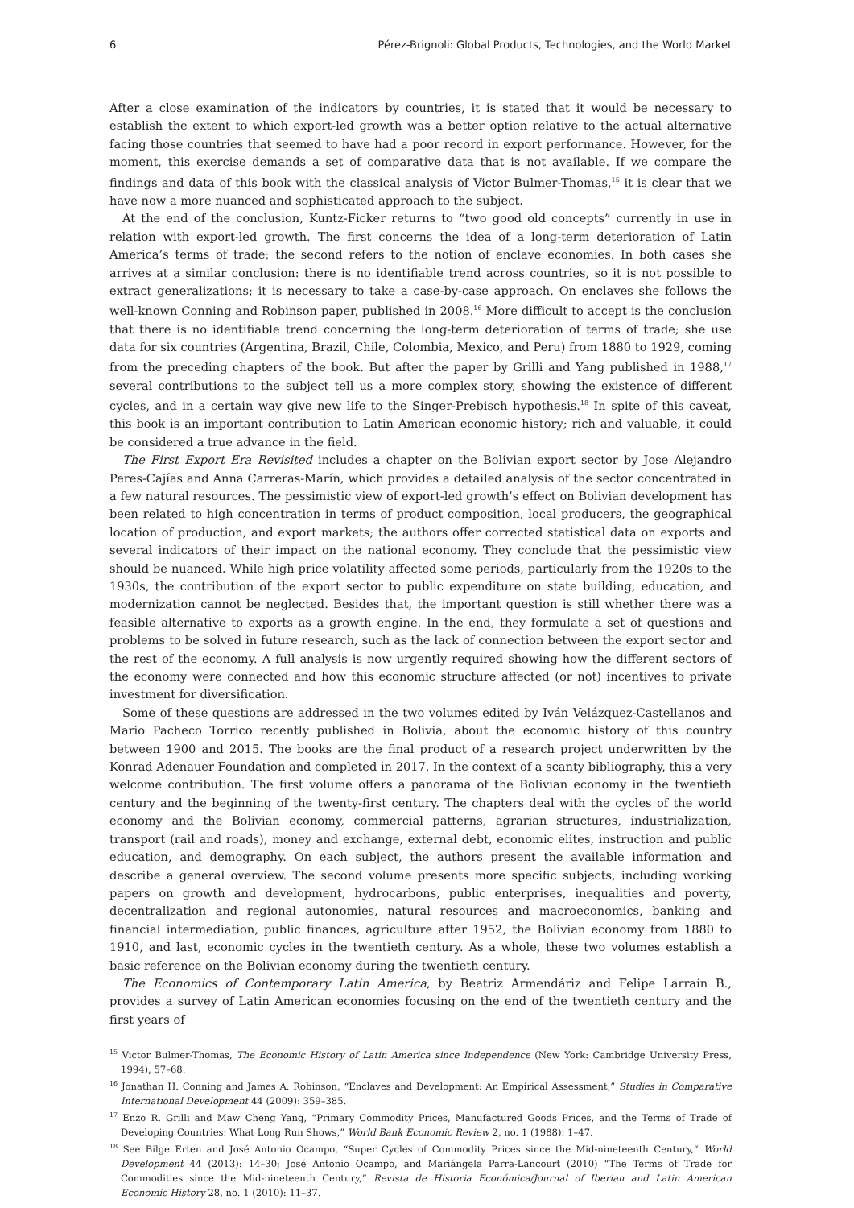6 Pérez-Brignoli: Global Products, Technologies, and the World Market
After a close examination of the indicators by countries, it is stated that it would be necessary to establish the extent to which export-led growth was a better option relative to the actual alternative facing those countries that seemed to have had a poor record in export performance. However, for the moment, this exercise demands a set of comparative data that is not available. If we compare the findings and data of this book with the classical analysis of Victor Bulmer-Thomas,<sup>15</sup> it is clear that we have now a more nuanced and sophisticated approach to the subject.
At the end of the conclusion, Kuntz-Ficker returns to “two good old concepts” currently in use in relation with export-led growth. The first concerns the idea of a long-term deterioration of Latin America’s terms of trade; the second refers to the notion of enclave economies. In both cases she arrives at a similar conclusion: there is no identifiable trend across countries, so it is not possible to extract generalizations; it is necessary to take a case-by-case approach. On enclaves she follows the well-known Conning and Robinson paper, published in 2008.<sup>16</sup> More difficult to accept is the conclusion that there is no identifiable trend concerning the long-term deterioration of terms of trade; she use data for six countries (Argentina, Brazil, Chile, Colombia, Mexico, and Peru) from 1880 to 1929, coming from the preceding chapters of the book. But after the paper by Grilli and Yang published in 1988,<sup>17</sup> several contributions to the subject tell us a more complex story, showing the existence of different cycles, and in a certain way give new life to the Singer-Prebisch hypothesis.<sup>18</sup> In spite of this caveat, this book is an important contribution to Latin American economic history; rich and valuable, it could be considered a true advance in the field.
The First Export Era Revisited includes a chapter on the Bolivian export sector by Jose Alejandro Peres-Cajías and Anna Carreras-Marín, which provides a detailed analysis of the sector concentrated in a few natural resources. The pessimistic view of export-led growth’s effect on Bolivian development has been related to high concentration in terms of product composition, local producers, the geographical location of production, and export markets; the authors offer corrected statistical data on exports and several indicators of their impact on the national economy. They conclude that the pessimistic view should be nuanced. While high price volatility affected some periods, particularly from the 1920s to the 1930s, the contribution of the export sector to public expenditure on state building, education, and modernization cannot be neglected. Besides that, the important question is still whether there was a feasible alternative to exports as a growth engine. In the end, they formulate a set of questions and problems to be solved in future research, such as the lack of connection between the export sector and the rest of the economy. A full analysis is now urgently required showing how the different sectors of the economy were connected and how this economic structure affected (or not) incentives to private investment for diversification.
Some of these questions are addressed in the two volumes edited by Iván Velázquez-Castellanos and Mario Pacheco Torrico recently published in Bolivia, about the economic history of this country between 1900 and 2015. The books are the final product of a research project underwritten by the Konrad Adenauer Foundation and completed in 2017. In the context of a scanty bibliography, this a very welcome contribution. The first volume offers a panorama of the Bolivian economy in the twentieth century and the beginning of the twenty-first century. The chapters deal with the cycles of the world economy and the Bolivian economy, commercial patterns, agrarian structures, industrialization, transport (rail and roads), money and exchange, external debt, economic elites, instruction and public education, and demography. On each subject, the authors present the available information and describe a general overview. The second volume presents more specific subjects, including working papers on growth and development, hydrocarbons, public enterprises, inequalities and poverty, decentralization and regional autonomies, natural resources and macroeconomics, banking and financial intermediation, public finances, agriculture after 1952, the Bolivian economy from 1880 to 1910, and last, economic cycles in the twentieth century. As a whole, these two volumes establish a basic reference on the Bolivian economy during the twentieth century.
The Economics of Contemporary Latin America, by Beatriz Armendáriz and Felipe Larraín B., provides a survey of Latin American economies focusing on the end of the twentieth century and the first years of
<sup>15</sup> Victor Bulmer-Thomas, The Economic History of Latin America since Independence (New York: Cambridge University Press, 1994), 57–68.
<sup>16</sup> Jonathan H. Conning and James A. Robinson, “Enclaves and Development: An Empirical Assessment,” Studies in Comparative International Development 44 (2009): 359–385.
<sup>17</sup> Enzo R. Grilli and Maw Cheng Yang, “Primary Commodity Prices, Manufactured Goods Prices, and the Terms of Trade of Developing Countries: What Long Run Shows,” World Bank Economic Review 2, no. 1 (1988): 1–47.
<sup>18</sup> See Bilge Erten and José Antonio Ocampo, “Super Cycles of Commodity Prices since the Mid-nineteenth Century,” World Development 44 (2013): 14–30; José Antonio Ocampo, and Mariángela Parra-Lancourt (2010) “The Terms of Trade for Commodities since the Mid-nineteenth Century,” Revista de Historia Económica/Journal of Iberian and Latin American Economic History 28, no. 1 (2010): 11–37.